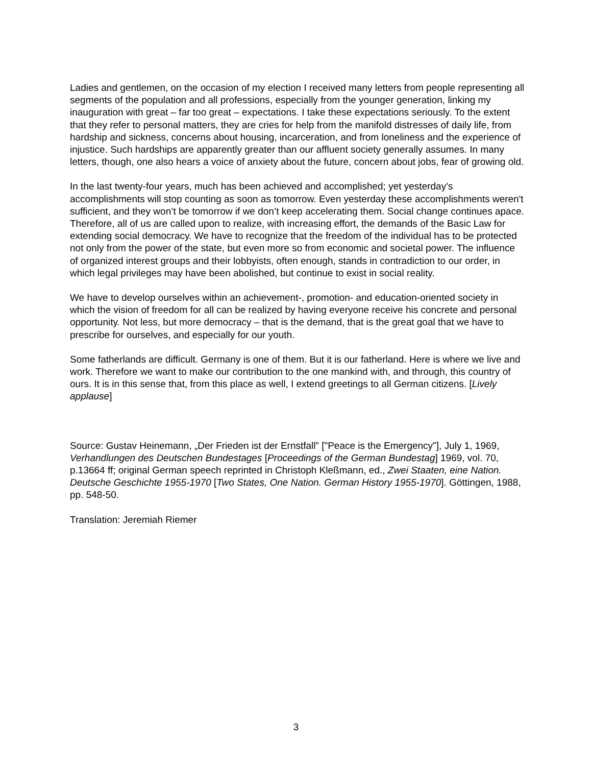Ladies and gentlemen, on the occasion of my election I received many letters from people representing all segments of the population and all professions, especially from the younger generation, linking my inauguration with great – far too great – expectations. I take these expectations seriously. To the extent that they refer to personal matters, they are cries for help from the manifold distresses of daily life, from hardship and sickness, concerns about housing, incarceration, and from loneliness and the experience of injustice. Such hardships are apparently greater than our affluent society generally assumes. In many letters, though, one also hears a voice of anxiety about the future, concern about jobs, fear of growing old.
In the last twenty-four years, much has been achieved and accomplished; yet yesterday’s accomplishments will stop counting as soon as tomorrow. Even yesterday these accomplishments weren't sufficient, and they won’t be tomorrow if we don’t keep accelerating them. Social change continues apace. Therefore, all of us are called upon to realize, with increasing effort, the demands of the Basic Law for extending social democracy. We have to recognize that the freedom of the individual has to be protected not only from the power of the state, but even more so from economic and societal power. The influence of organized interest groups and their lobbyists, often enough, stands in contradiction to our order, in which legal privileges may have been abolished, but continue to exist in social reality.
We have to develop ourselves within an achievement-, promotion- and education-oriented society in which the vision of freedom for all can be realized by having everyone receive his concrete and personal opportunity. Not less, but more democracy – that is the demand, that is the great goal that we have to prescribe for ourselves, and especially for our youth.
Some fatherlands are difficult. Germany is one of them. But it is our fatherland. Here is where we live and work. Therefore we want to make our contribution to the one mankind with, and through, this country of ours. It is in this sense that, from this place as well, I extend greetings to all German citizens. [Lively applause]
Source: Gustav Heinemann, „Der Frieden ist der Ernstfall” ["Peace is the Emergency"], July 1, 1969, Verhandlungen des Deutschen Bundestages [Proceedings of the German Bundestag] 1969, vol. 70, p.13664 ff; original German speech reprinted in Christoph Kleßmann, ed., Zwei Staaten, eine Nation. Deutsche Geschichte 1955-1970 [Two States, One Nation. German History 1955-1970]. Göttingen, 1988, pp. 548-50.
Translation: Jeremiah Riemer
3